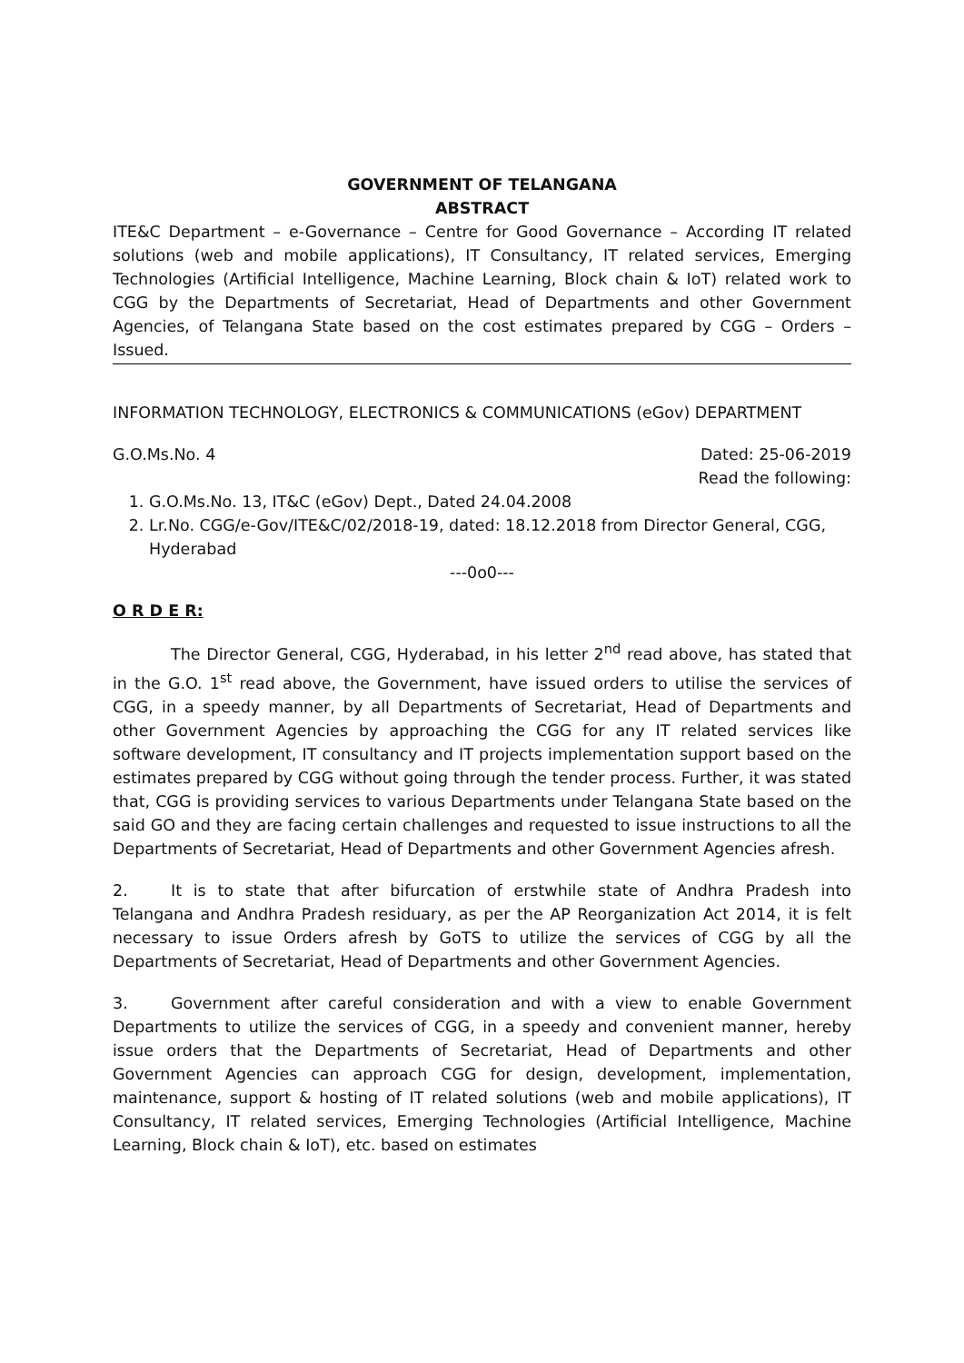GOVERNMENT OF TELANGANA
ABSTRACT
ITE&C Department – e-Governance – Centre for Good Governance – According IT related solutions (web and mobile applications), IT Consultancy, IT related services, Emerging Technologies (Artificial Intelligence, Machine Learning, Block chain & IoT) related work to CGG by the Departments of Secretariat, Head of Departments and other Government Agencies, of Telangana State based on the cost estimates prepared by CGG – Orders – Issued.
INFORMATION TECHNOLOGY, ELECTRONICS & COMMUNICATIONS (eGov) DEPARTMENT
G.O.Ms.No. 4 Dated: 25-06-2019
Read the following:
1. G.O.Ms.No. 13, IT&C (eGov) Dept., Dated 24.04.2008
2. Lr.No. CGG/e-Gov/ITE&C/02/2018-19, dated: 18.12.2018 from Director General, CGG, Hyderabad
---0o0---
O R D E R:
The Director General, CGG, Hyderabad, in his letter 2<sup>nd</sup> read above, has stated that in the G.O. 1<sup>st</sup> read above, the Government, have issued orders to utilise the services of CGG, in a speedy manner, by all Departments of Secretariat, Head of Departments and other Government Agencies by approaching the CGG for any IT related services like software development, IT consultancy and IT projects implementation support based on the estimates prepared by CGG without going through the tender process. Further, it was stated that, CGG is providing services to various Departments under Telangana State based on the said GO and they are facing certain challenges and requested to issue instructions to all the Departments of Secretariat, Head of Departments and other Government Agencies afresh.
2. It is to state that after bifurcation of erstwhile state of Andhra Pradesh into Telangana and Andhra Pradesh residuary, as per the AP Reorganization Act 2014, it is felt necessary to issue Orders afresh by GoTS to utilize the services of CGG by all the Departments of Secretariat, Head of Departments and other Government Agencies.
3. Government after careful consideration and with a view to enable Government Departments to utilize the services of CGG, in a speedy and convenient manner, hereby issue orders that the Departments of Secretariat, Head of Departments and other Government Agencies can approach CGG for design, development, implementation, maintenance, support & hosting of IT related solutions (web and mobile applications), IT Consultancy, IT related services, Emerging Technologies (Artificial Intelligence, Machine Learning, Block chain & IoT), etc. based on estimates